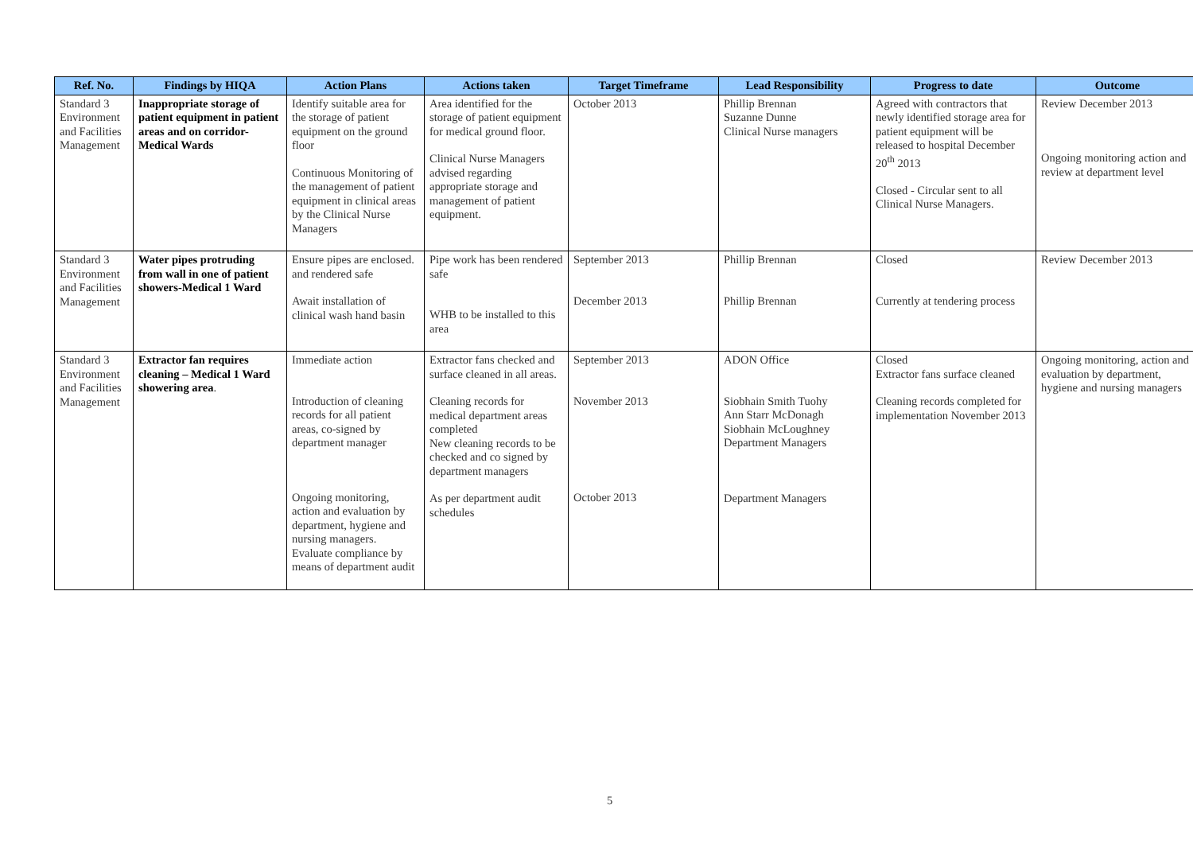| Ref. No. | Findings by HIQA | Action Plans | Actions taken | Target Timeframe | Lead Responsibility | Progress to date | Outcome |
| --- | --- | --- | --- | --- | --- | --- | --- |
| Standard 3 Environment and Facilities Management | Inappropriate storage of patient equipment in patient areas and on corridor-Medical Wards | Identify suitable area for the storage of patient equipment on the ground floor Continuous Monitoring of the management of patient equipment in clinical areas by the Clinical Nurse Managers | Area identified for the storage of patient equipment for medical ground floor. Clinical Nurse Managers advised regarding appropriate storage and management of patient equipment. | October 2013 | Phillip Brennan Suzanne Dunne Clinical Nurse managers | Agreed with contractors that newly identified storage area for patient equipment will be released to hospital December 20<sup>th</sup> 2013 Closed - Circular sent to all Clinical Nurse Managers. | Review December 2013 Ongoing monitoring action and review at department level |
| Standard 3 Environment and Facilities Management | Water pipes protruding from wall in one of patient showers-Medical 1 Ward | Ensure pipes are enclosed. and rendered safe Await installation of clinical wash hand basin | Pipe work has been rendered safe WHB to be installed to this area | September 2013 December 2013 | Phillip Brennan Phillip Brennan | Closed Currently at tendering process | Review December 2013 |
| Standard 3 Environment and Facilities Management | Extractor fan requires cleaning – Medical 1 Ward showering area . | Immediate action Introduction of cleaning records for all patient areas, co-signed by department manager Ongoing monitoring, action and evaluation by department, hygiene and nursing managers. Evaluate compliance by means of department audit | Extractor fans checked and surface cleaned in all areas. Cleaning records for medical department areas completed New cleaning records to be checked and co signed by department managers As per department audit schedules | September 2013 November 2013 October 2013 | ADON Office Siobhain Smith Tuohy Ann Starr McDonagh Siobhain McLoughney Department Managers Department Managers | Closed Extractor fans surface cleaned Cleaning records completed for implementation November 2013 | Ongoing monitoring, action and evaluation by department, hygiene and nursing managers |
5